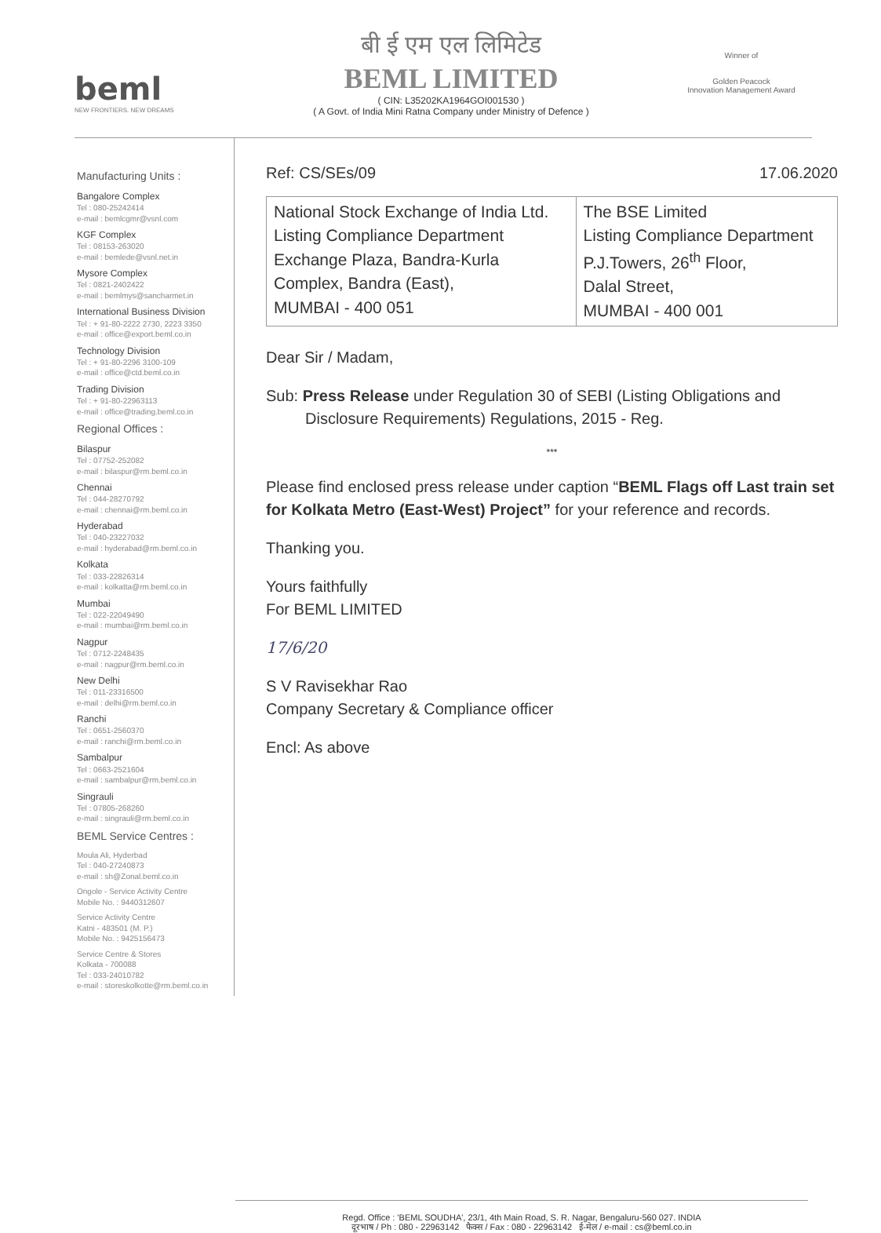beml
NEW FRONTIERS. NEW DREAMS
बी ई एम एल लिमिटेड
BEML LIMITED
( CIN: L35202KA1964GOI001530 )
( A Govt. of India Mini Ratna Company under Ministry of Defence )
Winner of
Golden Peacock
Innovation Management Award
Manufacturing Units :
Bangalore Complex
Tel : 080-25242414
e-mail : bemlcgmr@vsnl.com
KGF Complex
Tel : 08153-263020
e-mail : bemlede@vsnl.net.in
Mysore Complex
Tel : 0821-2402422
e-mail : bemlmys@sancharmet.in
International Business Division
Tel : + 91-80-2222 2730, 2223 3350
e-mail : office@export.beml.co.in
Technology Division
Tel : + 91-80-2296 3100-109
e-mail : office@ctd.beml.co.in
Trading Division
Tel : + 91-80-22963113
e-mail : office@trading.beml.co.in
Regional Offices :
Bilaspur
Tel : 07752-252082
e-mail : bilaspur@rm.beml.co.in
Chennai
Tel : 044-28270792
e-mail : chennai@rm.beml.co.in
Hyderabad
Tel : 040-23227032
e-mail : hyderabad@rm.beml.co.in
Kolkata
Tel : 033-22826314
e-mail : kolkatta@rm.beml.co.in
Mumbai
Tel : 022-22049490
e-mail : mumbai@rm.beml.co.in
Nagpur
Tel : 0712-2248435
e-mail : nagpur@rm.beml.co.in
New Delhi
Tel : 011-23316500
e-mail : delhi@rm.beml.co.in
Ranchi
Tel : 0651-2560370
e-mail : ranchi@rm.beml.co.in
Sambalpur
Tel : 0663-2521604
e-mail : sambalpur@rm.beml.co.in
Singrauli
Tel : 07805-268260
e-mail : singrauli@rm.beml.co.in
BEML Service Centres :
Moula Ali, Hyderbad
Tel : 040-27240873
e-mail : sh@Zonal.beml.co.in
Ongole - Service Activity Centre
Mobile No. : 9440312607
Service Activity Centre
Katni - 483501 (M. P.)
Mobile No. : 9425156473
Service Centre & Stores
Kolkata - 700088
Tel : 033-24010782
e-mail : storeskolkotte@rm.beml.co.in
Ref: CS/SEs/09 17.06.2020
| National Stock Exchange of India Ltd. Listing Compliance Department Exchange Plaza, Bandra-Kurla Complex, Bandra (East), MUMBAI - 400 051 | The BSE Limited Listing Compliance Department P.J.Towers, 26<sup>th</sup> Floor, Dalal Street, MUMBAI - 400 001 |
Dear Sir / Madam,
Sub: Press Release under Regulation 30 of SEBI (Listing Obligations and
Disclosure Requirements) Regulations, 2015 - Reg.
***
Please find enclosed press release under caption “BEML Flags off Last train set for Kolkata Metro (East-West) Project” for your reference and records.
Thanking you.
Yours faithfully
For BEML LIMITED
17/6/20
S V Ravisekhar Rao
Company Secretary & Compliance officer
Encl: As above
Regd. Office : 'BEML SOUDHA', 23/1, 4th Main Road, S. R. Nagar, Bengaluru-560 027. INDIA
दूरभाष / Ph : 080 - 22963142 फैक्स / Fax : 080 - 22963142 ई-मेल / e-mail : cs@beml.co.in